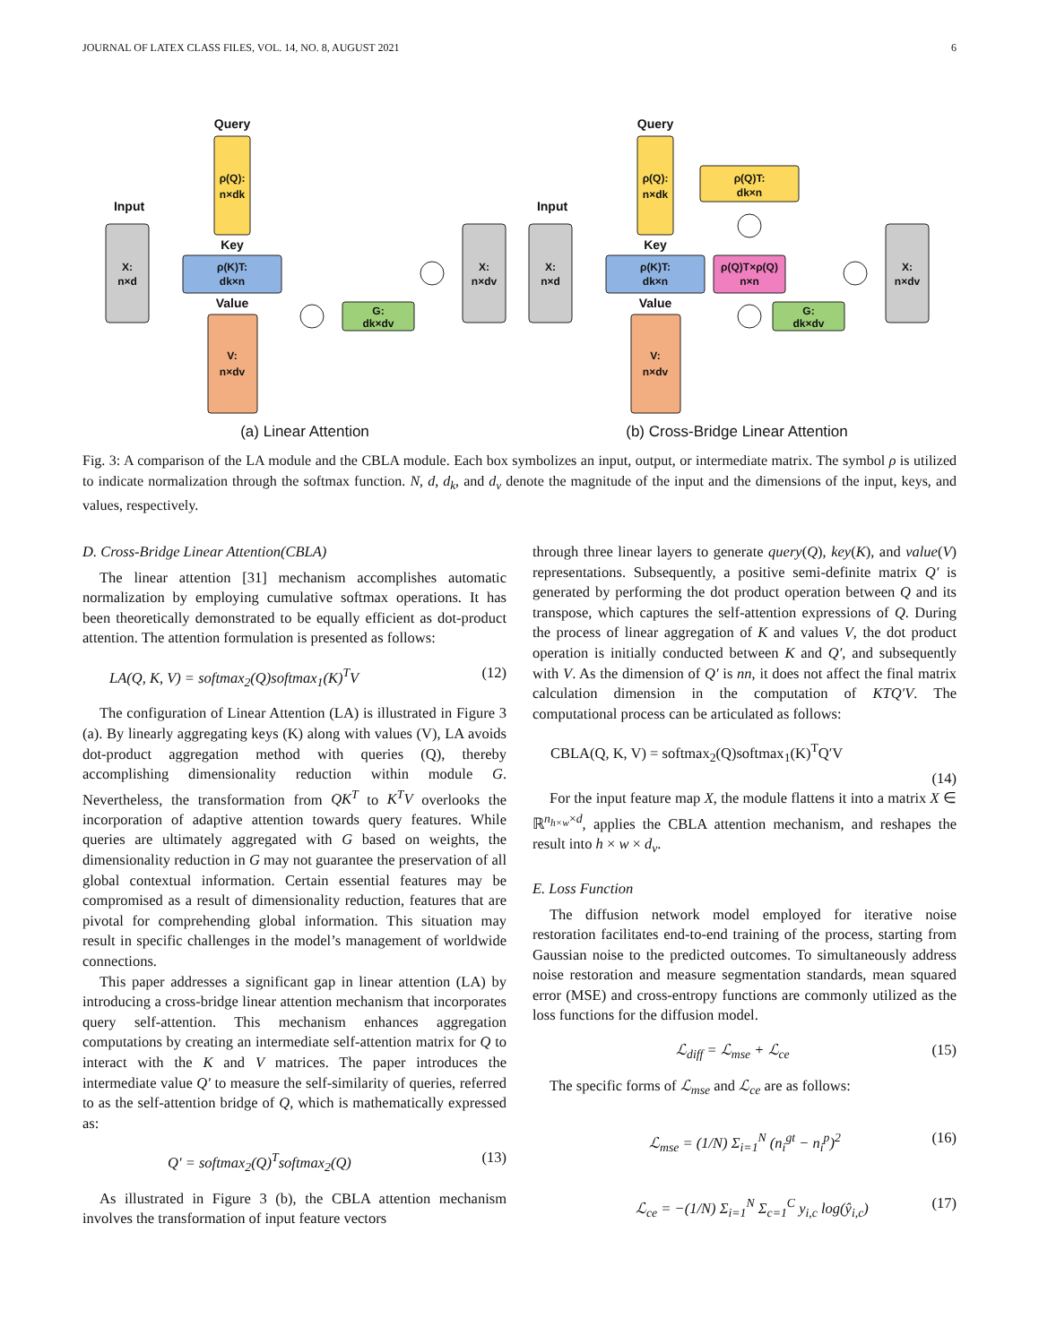JOURNAL OF LATEX CLASS FILES, VOL. 14, NO. 8, AUGUST 2021 6
Query
Input
Key
Value
X:
n×d
ρ(Q):
n×dk
ρ(K)T:
dk×n
V:
n×dv
G:
dk×dv
X:
n×dv
Query
Input
Key
Value
X:
n×d
ρ(Q):
n×dk
ρ(K)T:
dk×n
V:
n×dv
ρ(Q)T:
dk×n
ρ(Q)T×ρ(Q)
n×n
G:
dk×dv
X:
n×dv
(a) Linear Attention
(b) Cross-Bridge Linear Attention
Fig. 3: A comparison of the LA module and the CBLA module. Each box symbolizes an input, output, or intermediate matrix. The symbol ρ is utilized to indicate normalization through the softmax function. N, d, d<sub>k</sub>, and d<sub>v</sub> denote the magnitude of the input and the dimensions of the input, keys, and values, respectively.
D. Cross-Bridge Linear Attention(CBLA)
The linear attention [31] mechanism accomplishes automatic normalization by employing cumulative softmax operations. It has been theoretically demonstrated to be equally efficient as dot-product attention. The attention formulation is presented as follows:
LA(Q, K, V) = softmax<sub>2</sub>(Q)softmax<sub>1</sub>(K)<sup>T</sup>V (12)
The configuration of Linear Attention (LA) is illustrated in Figure 3 (a). By linearly aggregating keys (K) along with values (V), LA avoids dot-product aggregation method with queries (Q), thereby accomplishing dimensionality reduction within module G. Nevertheless, the transformation from QK<sup>T</sup> to K<sup>T</sup>V overlooks the incorporation of adaptive attention towards query features. While queries are ultimately aggregated with G based on weights, the dimensionality reduction in G may not guarantee the preservation of all global contextual information. Certain essential features may be compromised as a result of dimensionality reduction, features that are pivotal for comprehending global information. This situation may result in specific challenges in the model’s management of worldwide connections.
This paper addresses a significant gap in linear attention (LA) by introducing a cross-bridge linear attention mechanism that incorporates query self-attention. This mechanism enhances aggregation computations by creating an intermediate self-attention matrix for Q to interact with the K and V matrices. The paper introduces the intermediate value Q′ to measure the self-similarity of queries, referred to as the self-attention bridge of Q, which is mathematically expressed as:
Q′ = softmax<sub>2</sub>(Q)<sup>T</sup>softmax<sub>2</sub>(Q) (13)
As illustrated in Figure 3 (b), the CBLA attention mechanism involves the transformation of input feature vectors
through three linear layers to generate query(Q), key(K), and value(V) representations. Subsequently, a positive semi-definite matrix Q′ is generated by performing the dot product operation between Q and its transpose, which captures the self-attention expressions of Q. During the process of linear aggregation of K and values V, the dot product operation is initially conducted between K and Q′, and subsequently with V. As the dimension of Q′ is nn, it does not affect the final matrix calculation dimension in the computation of KTQ′V. The computational process can be articulated as follows:
CBLA(Q, K, V) = softmax<sub>2</sub>(Q)softmax<sub>1</sub>(K)<sup>T</sup>Q′V
(14)
For the input feature map X, the module flattens it into a matrix X ∈ ℝ<sup>n<sub>h×w</sub>×d</sup>, applies the CBLA attention mechanism, and reshapes the result into h × w × d<sub>v</sub>.
E. Loss Function
The diffusion network model employed for iterative noise restoration facilitates end-to-end training of the process, starting from Gaussian noise to the predicted outcomes. To simultaneously address noise restoration and measure segmentation standards, mean squared error (MSE) and cross-entropy functions are commonly utilized as the loss functions for the diffusion model.
ℒ<sub>diff</sub> = ℒ<sub>mse</sub> + ℒ<sub>ce</sub> (15)
The specific forms of ℒ<sub>mse</sub> and ℒ<sub>ce</sub> are as follows:
ℒ<sub>mse</sub> = (1/N) Σ<sub>i=1</sub><sup>N</sup> (n<sub>i</sub><sup>gt</sup> − n<sub>i</sub><sup>p</sup>)<sup>2</sup> (16)
ℒ<sub>ce</sub> = −(1/N) Σ<sub>i=1</sub><sup>N</sup> Σ<sub>c=1</sub><sup>C</sup> y<sub>i,c</sub> log(ŷ<sub>i,c</sub>) (17)